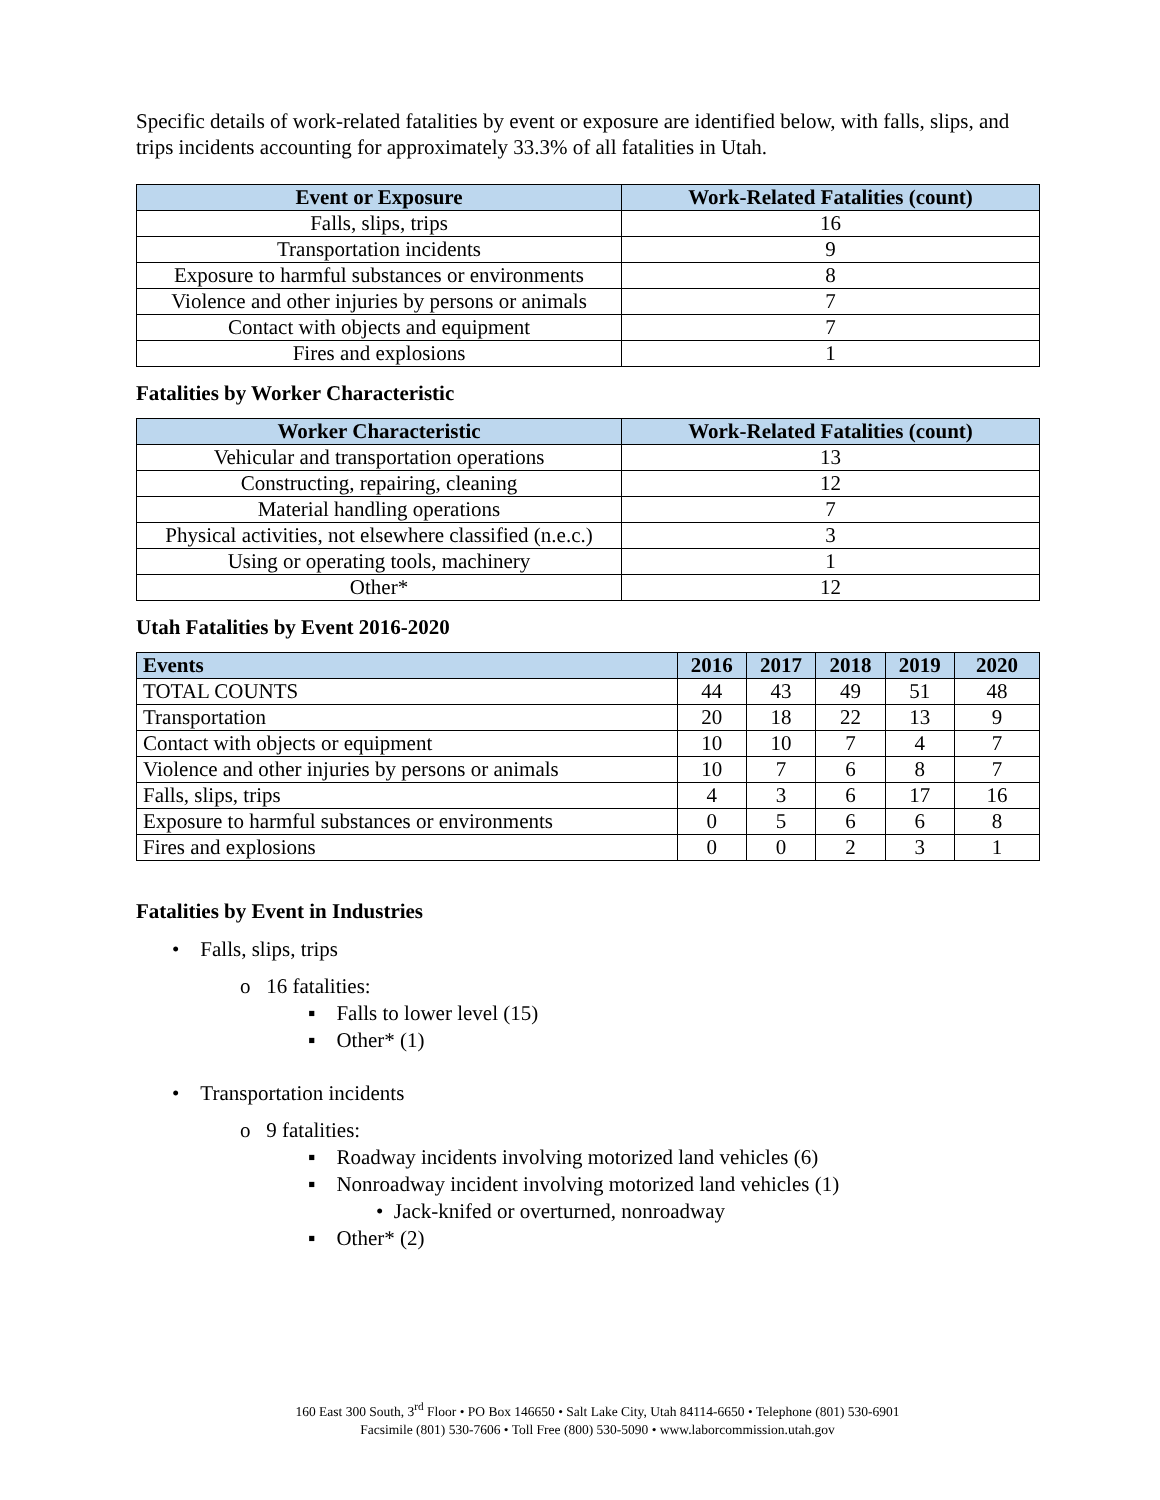Specific details of work-related fatalities by event or exposure are identified below, with falls, slips, and trips incidents accounting for approximately 33.3% of all fatalities in Utah.
| Event or Exposure | Work-Related Fatalities (count) |
| --- | --- |
| Falls, slips, trips | 16 |
| Transportation incidents | 9 |
| Exposure to harmful substances or environments | 8 |
| Violence and other injuries by persons or animals | 7 |
| Contact with objects and equipment | 7 |
| Fires and explosions | 1 |
Fatalities by Worker Characteristic
| Worker Characteristic | Work-Related Fatalities (count) |
| --- | --- |
| Vehicular and transportation operations | 13 |
| Constructing, repairing, cleaning | 12 |
| Material handling operations | 7 |
| Physical activities, not elsewhere classified (n.e.c.) | 3 |
| Using or operating tools, machinery | 1 |
| Other* | 12 |
Utah Fatalities by Event 2016-2020
| Events | 2016 | 2017 | 2018 | 2019 | 2020 |
| --- | --- | --- | --- | --- | --- |
| TOTAL COUNTS | 44 | 43 | 49 | 51 | 48 |
| Transportation | 20 | 18 | 22 | 13 | 9 |
| Contact with objects or equipment | 10 | 10 | 7 | 4 | 7 |
| Violence and other injuries by persons or animals | 10 | 7 | 6 | 8 | 7 |
| Falls, slips, trips | 4 | 3 | 6 | 17 | 16 |
| Exposure to harmful substances or environments | 0 | 5 | 6 | 6 | 8 |
| Fires and explosions | 0 | 0 | 2 | 3 | 1 |
Fatalities by Event in Industries
• Falls, slips, trips
o 16 fatalities:
▪ Falls to lower level (15)
▪ Other* (1)
• Transportation incidents
o 9 fatalities:
▪ Roadway incidents involving motorized land vehicles (6)
▪ Nonroadway incident involving motorized land vehicles (1)
• Jack-knifed or overturned, nonroadway
▪ Other* (2)
160 East 300 South, 3<sup>rd</sup> Floor • PO Box 146650 • Salt Lake City, Utah 84114-6650 • Telephone (801) 530-6901
Facsimile (801) 530-7606 • Toll Free (800) 530-5090 • www.laborcommission.utah.gov